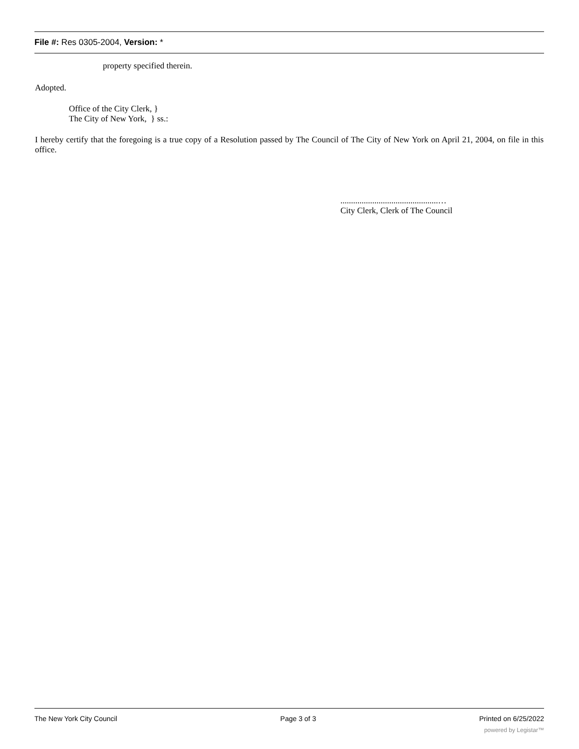File #: Res 0305-2004, Version: *
property specified therein.
Adopted.
Office of the City Clerk, }
The City of New York, } ss.:
I hereby certify that the foregoing is a true copy of a Resolution passed by The Council of The City of New York on April 21, 2004, on file in this office.
..............................................…
City Clerk, Clerk of The Council
The New York City Council Page 3 of 3 Printed on 6/25/2022
powered by Legistar™